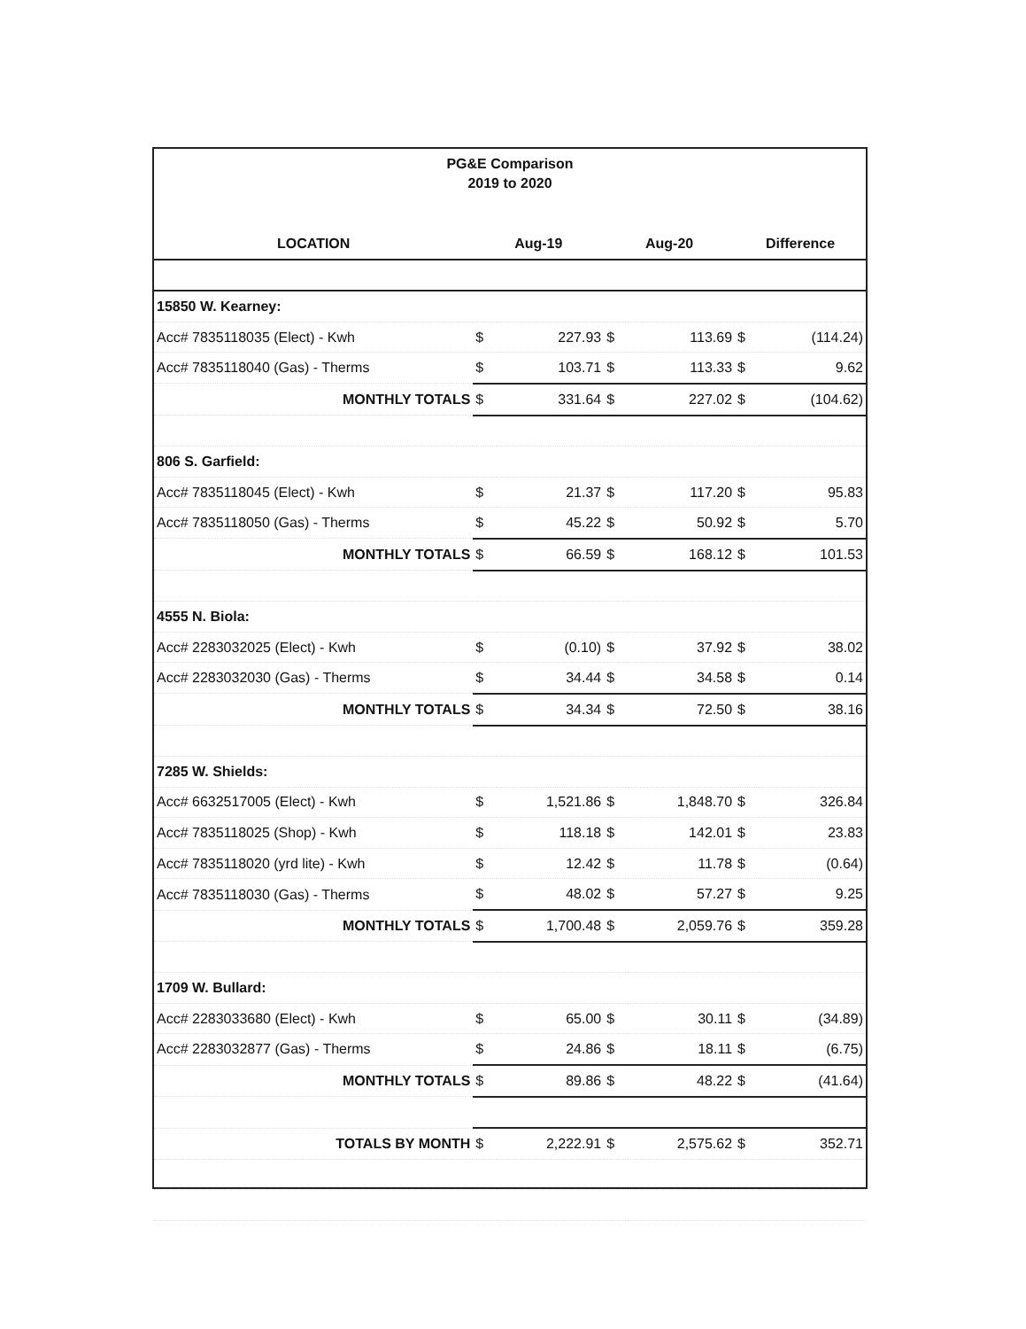PG&E Comparison
2019 to 2020
| LOCATION | Aug-19 | | Aug-20 | | Difference | |
| --- | --- | --- | --- | --- | --- | --- |
| 15850 W. Kearney: | | | | | | |
| Acc# 7835118035 (Elect) - Kwh | $ | 227.93 | $ | 113.69 | $ | (114.24) |
| Acc# 7835118040 (Gas) - Therms | $ | 103.71 | $ | 113.33 | $ | 9.62 |
| MONTHLY TOTALS | $ | 331.64 | $ | 227.02 | $ | (104.62) |
| 806 S. Garfield: | | | | | | |
| Acc# 7835118045 (Elect) - Kwh | $ | 21.37 | $ | 117.20 | $ | 95.83 |
| Acc# 7835118050 (Gas) - Therms | $ | 45.22 | $ | 50.92 | $ | 5.70 |
| MONTHLY TOTALS | $ | 66.59 | $ | 168.12 | $ | 101.53 |
| 4555 N. Biola: | | | | | | |
| Acc# 2283032025 (Elect) - Kwh | $ | (0.10) | $ | 37.92 | $ | 38.02 |
| Acc# 2283032030 (Gas) - Therms | $ | 34.44 | $ | 34.58 | $ | 0.14 |
| MONTHLY TOTALS | $ | 34.34 | $ | 72.50 | $ | 38.16 |
| 7285 W. Shields: | | | | | | |
| Acc# 6632517005 (Elect) - Kwh | $ | 1,521.86 | $ | 1,848.70 | $ | 326.84 |
| Acc# 7835118025 (Shop) - Kwh | $ | 118.18 | $ | 142.01 | $ | 23.83 |
| Acc# 7835118020 (yrd lite) - Kwh | $ | 12.42 | $ | 11.78 | $ | (0.64) |
| Acc# 7835118030 (Gas) - Therms | $ | 48.02 | $ | 57.27 | $ | 9.25 |
| MONTHLY TOTALS | $ | 1,700.48 | $ | 2,059.76 | $ | 359.28 |
| 1709 W. Bullard: | | | | | | |
| Acc# 2283033680 (Elect) - Kwh | $ | 65.00 | $ | 30.11 | $ | (34.89) |
| Acc# 2283032877 (Gas) - Therms | $ | 24.86 | $ | 18.11 | $ | (6.75) |
| MONTHLY TOTALS | $ | 89.86 | $ | 48.22 | $ | (41.64) |
| TOTALS BY MONTH | $ | 2,222.91 | $ | 2,575.62 | $ | 352.71 |